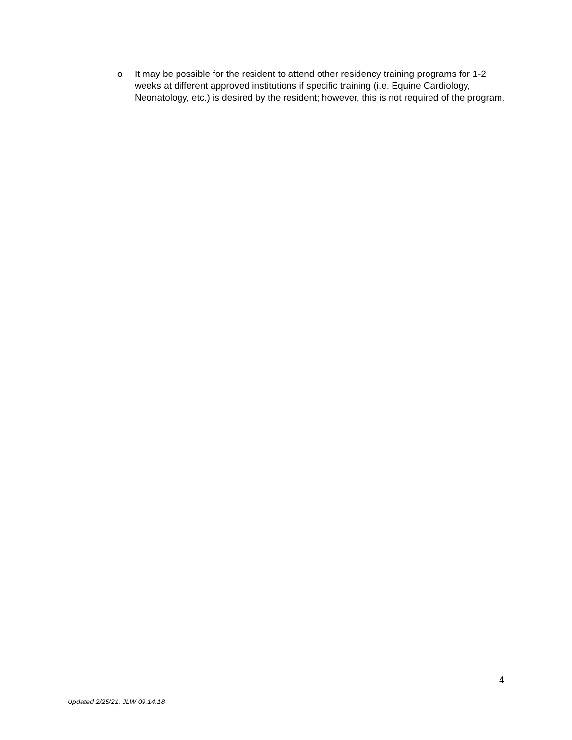o It may be possible for the resident to attend other residency training programs for 1-2 weeks at different approved institutions if specific training (i.e. Equine Cardiology, Neonatology, etc.) is desired by the resident; however, this is not required of the program.
4
Updated 2/25/21, JLW 09.14.18